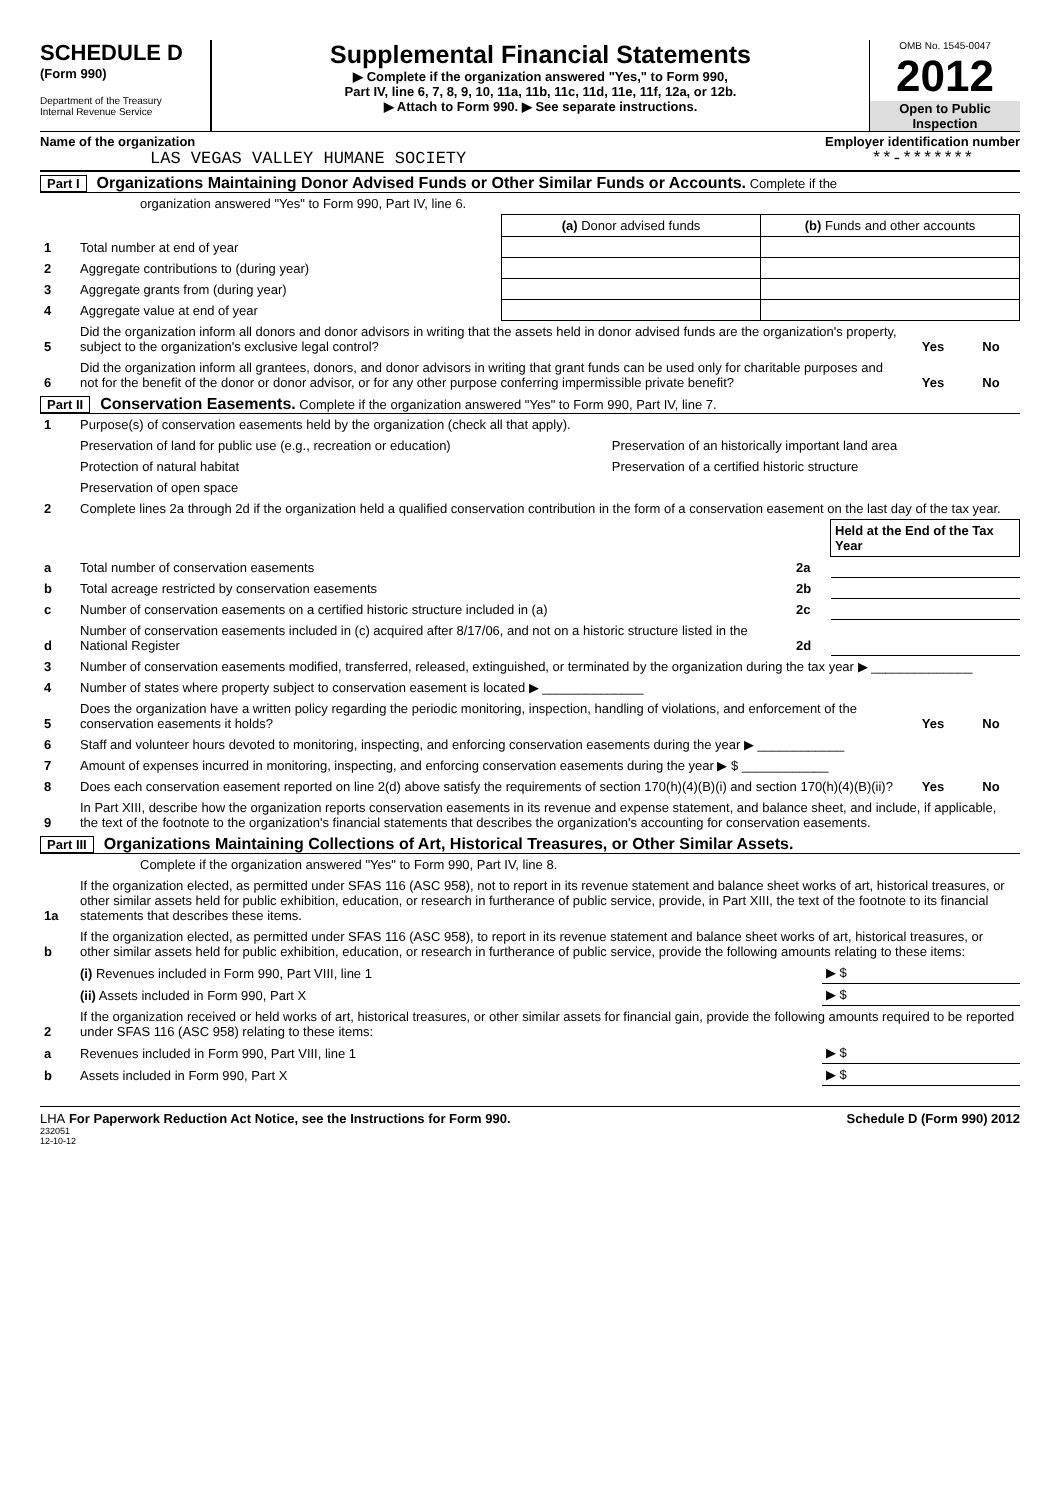SCHEDULE D
(Form 990)
Department of the Treasury
Internal Revenue Service
Supplemental Financial Statements
▶ Complete if the organization answered "Yes," to Form 990,
Part IV, line 6, 7, 8, 9, 10, 11a, 11b, 11c, 11d, 11e, 11f, 12a, or 12b.
▶ Attach to Form 990. ▶ See separate instructions.
OMB No. 1545-0047
2012
Open to Public Inspection
Name of the organization
LAS VEGAS VALLEY HUMANE SOCIETY
Employer identification number
**-*******
Part I Organizations Maintaining Donor Advised Funds or Other Similar Funds or Accounts. Complete if the
organization answered "Yes" to Form 990, Part IV, line 6.
| | | (a) Donor advised funds | (b) Funds and other accounts |
| 1 | Total number at end of year | | |
| 2 | Aggregate contributions to (during year) | | |
| 3 | Aggregate grants from (during year) | | |
| 4 | Aggregate value at end of year | | |
| 5 | Did the organization inform all donors and donor advisors in writing that the assets held in donor advised funds are the organization's property, subject to the organization's exclusive legal control? | Yes | No |
| 6 | Did the organization inform all grantees, donors, and donor advisors in writing that grant funds can be used only for charitable purposes and not for the benefit of the donor or donor advisor, or for any other purpose conferring impermissible private benefit? | Yes | No |
Part II Conservation Easements. Complete if the organization answered "Yes" to Form 990, Part IV, line 7.
| 1 | Purpose(s) of conservation easements held by the organization (check all that apply). | |
| | Preservation of land for public use (e.g., recreation or education) | Preservation of an historically important land area |
| | Protection of natural habitat | Preservation of a certified historic structure |
| | Preservation of open space | |
| 2 | Complete lines 2a through 2d if the organization held a qualified conservation contribution in the form of a conservation easement on the last day of the tax year. | |
| | | | Held at the End of the Tax Year |
| a | Total number of conservation easements | 2a | |
| b | Total acreage restricted by conservation easements | 2b | |
| c | Number of conservation easements on a certified historic structure included in (a) | 2c | |
| d | Number of conservation easements included in (c) acquired after 8/17/06, and not on a historic structure listed in the National Register | 2d | |
| 3 | Number of conservation easements modified, transferred, released, extinguished, or terminated by the organization during the tax year ▶ ______________ | | |
| 4 | Number of states where property subject to conservation easement is located ▶ ______________ | | |
| 5 | Does the organization have a written policy regarding the periodic monitoring, inspection, handling of violations, and enforcement of the conservation easements it holds? | Yes | No |
| 6 | Staff and volunteer hours devoted to monitoring, inspecting, and enforcing conservation easements during the year ▶ ____________ | | |
| 7 | Amount of expenses incurred in monitoring, inspecting, and enforcing conservation easements during the year ▶ $ ____________ | | |
| 8 | Does each conservation easement reported on line 2(d) above satisfy the requirements of section 170(h)(4)(B)(i) and section 170(h)(4)(B)(ii)? | Yes | No |
| 9 | In Part XIII, describe how the organization reports conservation easements in its revenue and expense statement, and balance sheet, and include, if applicable, the text of the footnote to the organization's financial statements that describes the organization's accounting for conservation easements. | | |
Part III Organizations Maintaining Collections of Art, Historical Treasures, or Other Similar Assets.
Complete if the organization answered "Yes" to Form 990, Part IV, line 8.
| 1a | If the organization elected, as permitted under SFAS 116 (ASC 958), not to report in its revenue statement and balance sheet works of art, historical treasures, or other similar assets held for public exhibition, education, or research in furtherance of public service, provide, in Part XIII, the text of the footnote to its financial statements that describes these items. | |
| b | If the organization elected, as permitted under SFAS 116 (ASC 958), to report in its revenue statement and balance sheet works of art, historical treasures, or other similar assets held for public exhibition, education, or research in furtherance of public service, provide the following amounts relating to these items: | |
| | (i) Revenues included in Form 990, Part VIII, line 1 | ▶ $ |
| | (ii) Assets included in Form 990, Part X | ▶ $ |
| 2 | If the organization received or held works of art, historical treasures, or other similar assets for financial gain, provide the following amounts required to be reported under SFAS 116 (ASC 958) relating to these items: | |
| a | Revenues included in Form 990, Part VIII, line 1 | ▶ $ |
| b | Assets included in Form 990, Part X | ▶ $ |
LHA For Paperwork Reduction Act Notice, see the Instructions for Form 990. Schedule D (Form 990) 2012
232051
12-10-12